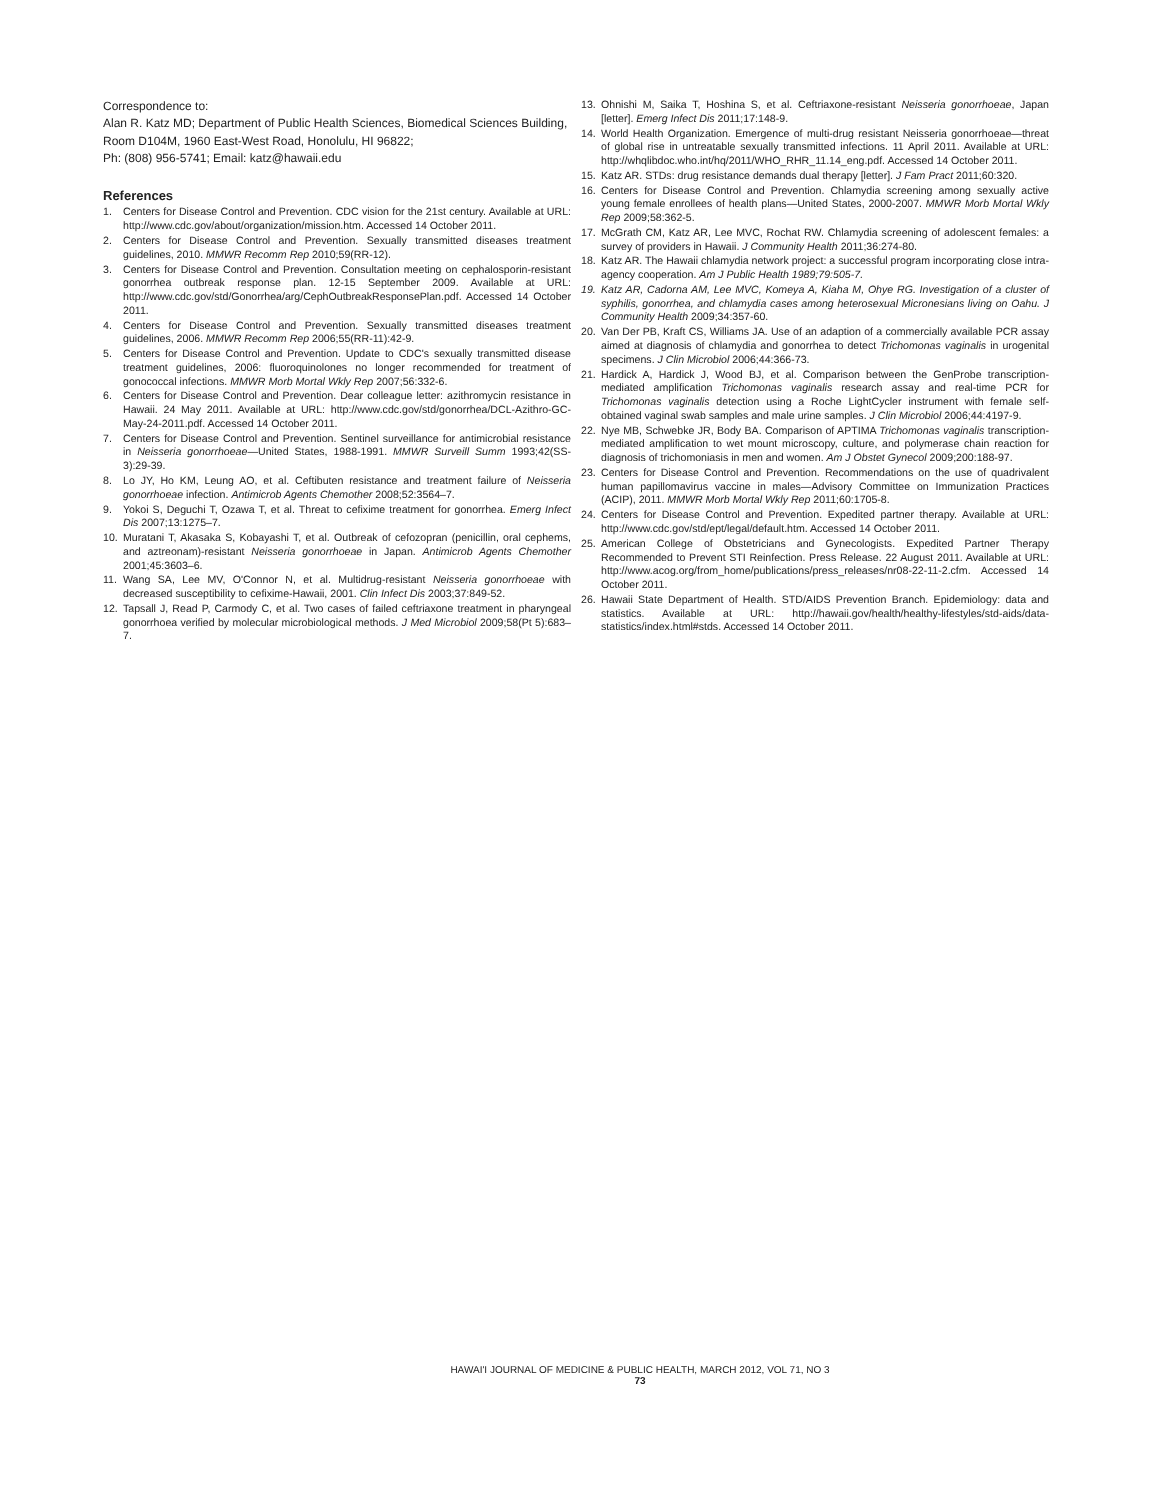Correspondence to:
Alan R. Katz MD; Department of Public Health Sciences, Biomedical Sciences Building, Room D104M, 1960 East-West Road, Honolulu, HI 96822;
Ph: (808) 956-5741; Email: katz@hawaii.edu
References
1. Centers for Disease Control and Prevention. CDC vision for the 21st century. Available at URL: http://www.cdc.gov/about/organization/mission.htm. Accessed 14 October 2011.
2. Centers for Disease Control and Prevention. Sexually transmitted diseases treatment guidelines, 2010. MMWR Recomm Rep 2010;59(RR-12).
3. Centers for Disease Control and Prevention. Consultation meeting on cephalosporin-resistant gonorrhea outbreak response plan. 12-15 September 2009. Available at URL: http://www.cdc.gov/std/Gonorrhea/arg/CephOutbreakResponsePlan.pdf. Accessed 14 October 2011.
4. Centers for Disease Control and Prevention. Sexually transmitted diseases treatment guidelines, 2006. MMWR Recomm Rep 2006;55(RR-11):42-9.
5. Centers for Disease Control and Prevention. Update to CDC's sexually transmitted disease treatment guidelines, 2006: fluoroquinolones no longer recommended for treatment of gonococcal infections. MMWR Morb Mortal Wkly Rep 2007;56:332-6.
6. Centers for Disease Control and Prevention. Dear colleague letter: azithromycin resistance in Hawaii. 24 May 2011. Available at URL: http://www.cdc.gov/std/gonorrhea/DCL-Azithro-GC-May-24-2011.pdf. Accessed 14 October 2011.
7. Centers for Disease Control and Prevention. Sentinel surveillance for antimicrobial resistance in Neisseria gonorrhoeae—United States, 1988-1991. MMWR Surveill Summ 1993;42(SS-3):29-39.
8. Lo JY, Ho KM, Leung AO, et al. Ceftibuten resistance and treatment failure of Neisseria gonorrhoeae infection. Antimicrob Agents Chemother 2008;52:3564–7.
9. Yokoi S, Deguchi T, Ozawa T, et al. Threat to cefixime treatment for gonorrhea. Emerg Infect Dis 2007;13:1275–7.
10. Muratani T, Akasaka S, Kobayashi T, et al. Outbreak of cefozopran (penicillin, oral cephems, and aztreonam)-resistant Neisseria gonorrhoeae in Japan. Antimicrob Agents Chemother 2001;45:3603–6.
11. Wang SA, Lee MV, O'Connor N, et al. Multidrug-resistant Neisseria gonorrhoeae with decreased susceptibility to cefixime-Hawaii, 2001. Clin Infect Dis 2003;37:849-52.
12. Tapsall J, Read P, Carmody C, et al. Two cases of failed ceftriaxone treatment in pharyngeal gonorrhoea verified by molecular microbiological methods. J Med Microbiol 2009;58(Pt 5):683–7.
13. Ohnishi M, Saika T, Hoshina S, et al. Ceftriaxone-resistant Neisseria gonorrhoeae, Japan [letter]. Emerg Infect Dis 2011;17:148-9.
14. World Health Organization. Emergence of multi-drug resistant Neisseria gonorrhoeae—threat of global rise in untreatable sexually transmitted infections. 11 April 2011. Available at URL: http://whqlibdoc.who.int/hq/2011/WHO_RHR_11.14_eng.pdf. Accessed 14 October 2011.
15. Katz AR. STDs: drug resistance demands dual therapy [letter]. J Fam Pract 2011;60:320.
16. Centers for Disease Control and Prevention. Chlamydia screening among sexually active young female enrollees of health plans—United States, 2000-2007. MMWR Morb Mortal Wkly Rep 2009;58:362-5.
17. McGrath CM, Katz AR, Lee MVC, Rochat RW. Chlamydia screening of adolescent females: a survey of providers in Hawaii. J Community Health 2011;36:274-80.
18. Katz AR. The Hawaii chlamydia network project: a successful program incorporating close intra-agency cooperation. Am J Public Health 1989;79:505-7.
19. Katz AR, Cadorna AM, Lee MVC, Komeya A, Kiaha M, Ohye RG. Investigation of a cluster of syphilis, gonorrhea, and chlamydia cases among heterosexual Micronesians living on Oahu. J Community Health 2009;34:357-60.
20. Van Der PB, Kraft CS, Williams JA. Use of an adaption of a commercially available PCR assay aimed at diagnosis of chlamydia and gonorrhea to detect Trichomonas vaginalis in urogenital specimens. J Clin Microbiol 2006;44:366-73.
21. Hardick A, Hardick J, Wood BJ, et al. Comparison between the GenProbe transcription-mediated amplification Trichomonas vaginalis research assay and real-time PCR for Trichomonas vaginalis detection using a Roche LightCycler instrument with female self-obtained vaginal swab samples and male urine samples. J Clin Microbiol 2006;44:4197-9.
22. Nye MB, Schwebke JR, Body BA. Comparison of APTIMA Trichomonas vaginalis transcription-mediated amplification to wet mount microscopy, culture, and polymerase chain reaction for diagnosis of trichomoniasis in men and women. Am J Obstet Gynecol 2009;200:188-97.
23. Centers for Disease Control and Prevention. Recommendations on the use of quadrivalent human papillomavirus vaccine in males—Advisory Committee on Immunization Practices (ACIP), 2011. MMWR Morb Mortal Wkly Rep 2011;60:1705-8.
24. Centers for Disease Control and Prevention. Expedited partner therapy. Available at URL: http://www.cdc.gov/std/ept/legal/default.htm. Accessed 14 October 2011.
25. American College of Obstetricians and Gynecologists. Expedited Partner Therapy Recommended to Prevent STI Reinfection. Press Release. 22 August 2011. Available at URL: http://www.acog.org/from_home/publications/press_releases/nr08-22-11-2.cfm. Accessed 14 October 2011.
26. Hawaii State Department of Health. STD/AIDS Prevention Branch. Epidemiology: data and statistics. Available at URL: http://hawaii.gov/health/healthy-lifestyles/std-aids/data-statistics/index.html#stds. Accessed 14 October 2011.
HAWAI'I JOURNAL OF MEDICINE & PUBLIC HEALTH, MARCH 2012, VOL 71, NO 3
73